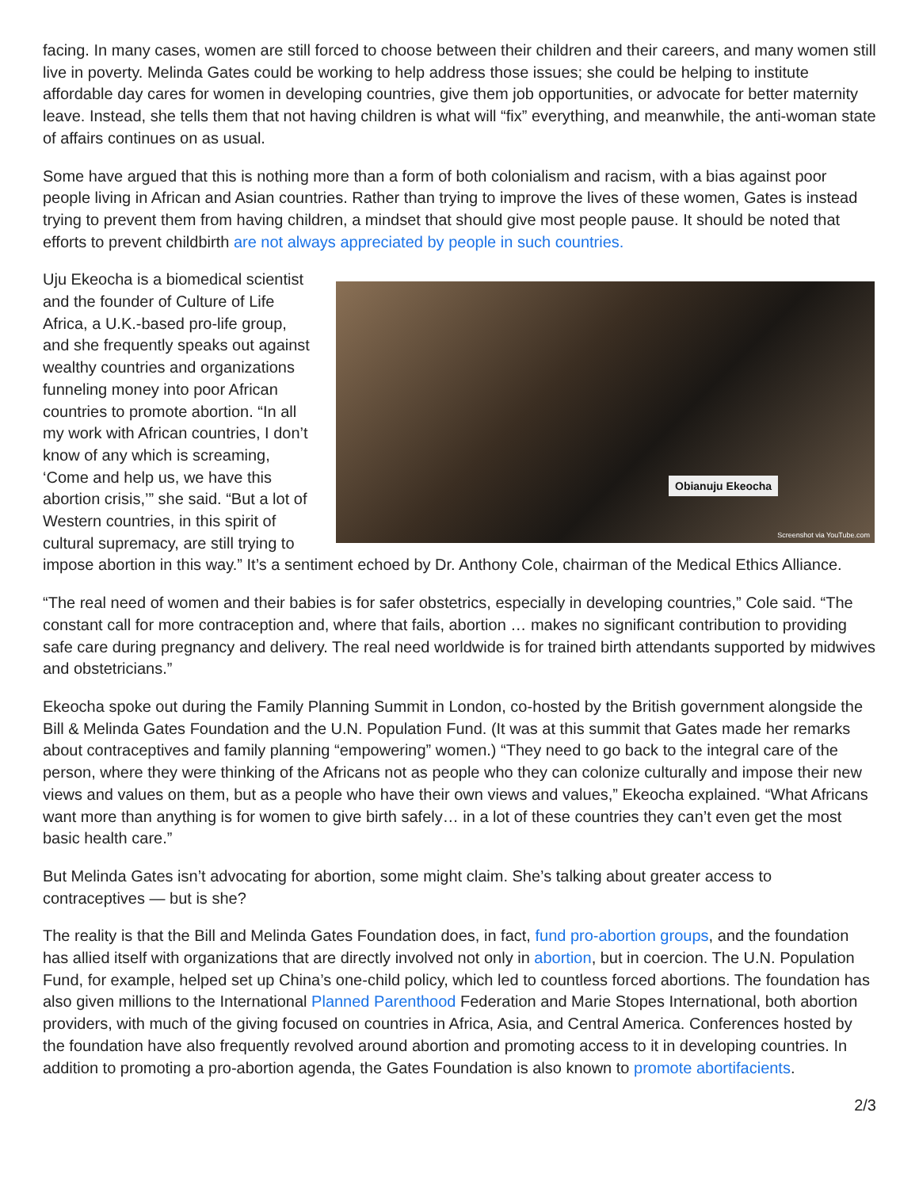facing. In many cases, women are still forced to choose between their children and their careers, and many women still live in poverty. Melinda Gates could be working to help address those issues; she could be helping to institute affordable day cares for women in developing countries, give them job opportunities, or advocate for better maternity leave. Instead, she tells them that not having children is what will “fix” everything, and meanwhile, the anti-woman state of affairs continues on as usual.
Some have argued that this is nothing more than a form of both colonialism and racism, with a bias against poor people living in African and Asian countries. Rather than trying to improve the lives of these women, Gates is instead trying to prevent them from having children, a mindset that should give most people pause. It should be noted that efforts to prevent childbirth are not always appreciated by people in such countries.
Obianuju Ekeocha
Screenshot via YouTube.com
Uju Ekeocha is a biomedical scientist and the founder of Culture of Life Africa, a U.K.-based pro-life group, and she frequently speaks out against wealthy countries and organizations funneling money into poor African countries to promote abortion. “In all my work with African countries, I don’t know of any which is screaming, ‘Come and help us, we have this abortion crisis,’” she said. “But a lot of Western countries, in this spirit of cultural supremacy, are still trying to impose abortion in this way.” It’s a sentiment echoed by Dr. Anthony Cole, chairman of the Medical Ethics Alliance.
“The real need of women and their babies is for safer obstetrics, especially in developing countries,” Cole said. “The constant call for more contraception and, where that fails, abortion … makes no significant contribution to providing safe care during pregnancy and delivery. The real need worldwide is for trained birth attendants supported by midwives and obstetricians.”
Ekeocha spoke out during the Family Planning Summit in London, co-hosted by the British government alongside the Bill & Melinda Gates Foundation and the U.N. Population Fund. (It was at this summit that Gates made her remarks about contraceptives and family planning “empowering” women.) “They need to go back to the integral care of the person, where they were thinking of the Africans not as people who they can colonize culturally and impose their new views and values on them, but as a people who have their own views and values,” Ekeocha explained. “What Africans want more than anything is for women to give birth safely… in a lot of these countries they can’t even get the most basic health care.”
But Melinda Gates isn’t advocating for abortion, some might claim. She’s talking about greater access to contraceptives — but is she?
The reality is that the Bill and Melinda Gates Foundation does, in fact, fund pro-abortion groups, and the foundation has allied itself with organizations that are directly involved not only in abortion, but in coercion. The U.N. Population Fund, for example, helped set up China’s one-child policy, which led to countless forced abortions. The foundation has also given millions to the International Planned Parenthood Federation and Marie Stopes International, both abortion providers, with much of the giving focused on countries in Africa, Asia, and Central America. Conferences hosted by the foundation have also frequently revolved around abortion and promoting access to it in developing countries. In addition to promoting a pro-abortion agenda, the Gates Foundation is also known to promote abortifacients.
2/3